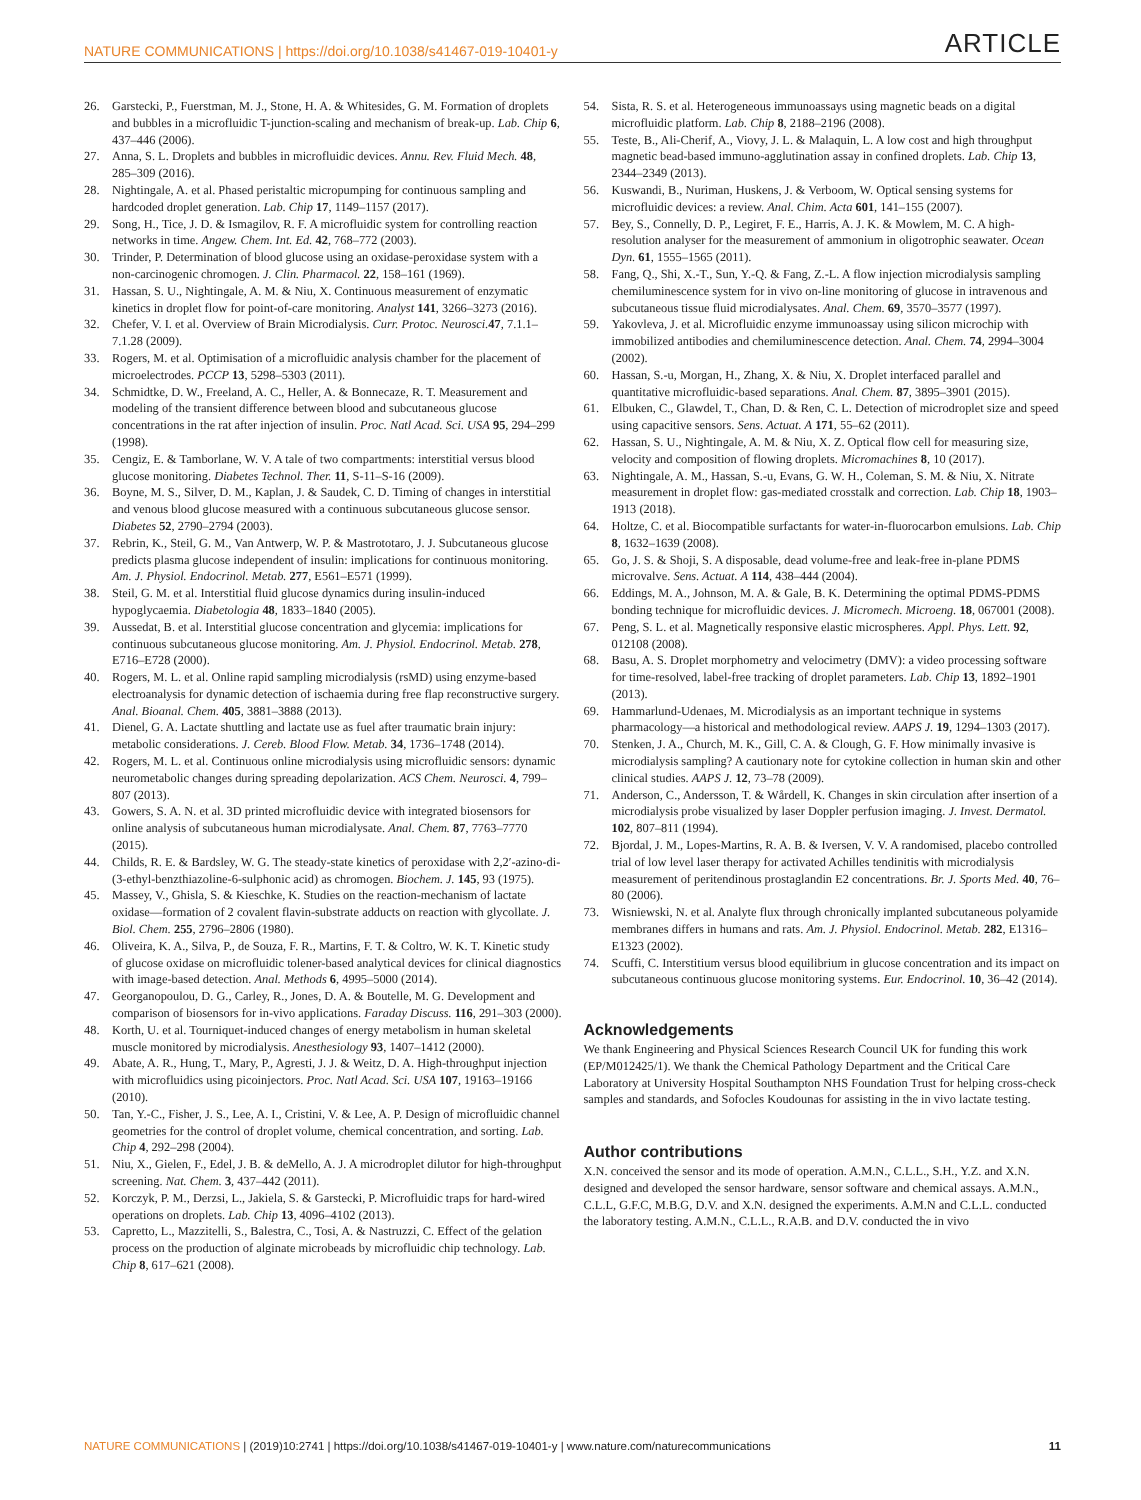NATURE COMMUNICATIONS | https://doi.org/10.1038/s41467-019-10401-y ARTICLE
26. Garstecki, P., Fuerstman, M. J., Stone, H. A. & Whitesides, G. M. Formation of droplets and bubbles in a microfluidic T-junction-scaling and mechanism of break-up. Lab. Chip 6, 437–446 (2006).
27. Anna, S. L. Droplets and bubbles in microfluidic devices. Annu. Rev. Fluid Mech. 48, 285–309 (2016).
28. Nightingale, A. et al. Phased peristaltic micropumping for continuous sampling and hardcoded droplet generation. Lab. Chip 17, 1149–1157 (2017).
29. Song, H., Tice, J. D. & Ismagilov, R. F. A microfluidic system for controlling reaction networks in time. Angew. Chem. Int. Ed. 42, 768–772 (2003).
30. Trinder, P. Determination of blood glucose using an oxidase-peroxidase system with a non-carcinogenic chromogen. J. Clin. Pharmacol. 22, 158–161 (1969).
31. Hassan, S. U., Nightingale, A. M. & Niu, X. Continuous measurement of enzymatic kinetics in droplet flow for point-of-care monitoring. Analyst 141, 3266–3273 (2016).
32. Chefer, V. I. et al. Overview of Brain Microdialysis. Curr. Protoc. Neurosci. 47, 7.1.1–7.1.28 (2009).
33. Rogers, M. et al. Optimisation of a microfluidic analysis chamber for the placement of microelectrodes. PCCP 13, 5298–5303 (2011).
34. Schmidtke, D. W., Freeland, A. C., Heller, A. & Bonnecaze, R. T. Measurement and modeling of the transient difference between blood and subcutaneous glucose concentrations in the rat after injection of insulin. Proc. Natl Acad. Sci. USA 95, 294–299 (1998).
35. Cengiz, E. & Tamborlane, W. V. A tale of two compartments: interstitial versus blood glucose monitoring. Diabetes Technol. Ther. 11, S-11–S-16 (2009).
36. Boyne, M. S., Silver, D. M., Kaplan, J. & Saudek, C. D. Timing of changes in interstitial and venous blood glucose measured with a continuous subcutaneous glucose sensor. Diabetes 52, 2790–2794 (2003).
37. Rebrin, K., Steil, G. M., Van Antwerp, W. P. & Mastrototaro, J. J. Subcutaneous glucose predicts plasma glucose independent of insulin: implications for continuous monitoring. Am. J. Physiol. Endocrinol. Metab. 277, E561–E571 (1999).
38. Steil, G. M. et al. Interstitial fluid glucose dynamics during insulin-induced hypoglycaemia. Diabetologia 48, 1833–1840 (2005).
39. Aussedat, B. et al. Interstitial glucose concentration and glycemia: implications for continuous subcutaneous glucose monitoring. Am. J. Physiol. Endocrinol. Metab. 278, E716–E728 (2000).
40. Rogers, M. L. et al. Online rapid sampling microdialysis (rsMD) using enzyme-based electroanalysis for dynamic detection of ischaemia during free flap reconstructive surgery. Anal. Bioanal. Chem. 405, 3881–3888 (2013).
41. Dienel, G. A. Lactate shuttling and lactate use as fuel after traumatic brain injury: metabolic considerations. J. Cereb. Blood Flow. Metab. 34, 1736–1748 (2014).
42. Rogers, M. L. et al. Continuous online microdialysis using microfluidic sensors: dynamic neurometabolic changes during spreading depolarization. ACS Chem. Neurosci. 4, 799–807 (2013).
43. Gowers, S. A. N. et al. 3D printed microfluidic device with integrated biosensors for online analysis of subcutaneous human microdialysate. Anal. Chem. 87, 7763–7770 (2015).
44. Childs, R. E. & Bardsley, W. G. The steady-state kinetics of peroxidase with 2,2′-azino-di-(3-ethyl-benzthiazoline-6-sulphonic acid) as chromogen. Biochem. J. 145, 93 (1975).
45. Massey, V., Ghisla, S. & Kieschke, K. Studies on the reaction-mechanism of lactate oxidase—formation of 2 covalent flavin-substrate adducts on reaction with glycollate. J. Biol. Chem. 255, 2796–2806 (1980).
46. Oliveira, K. A., Silva, P., de Souza, F. R., Martins, F. T. & Coltro, W. K. T. Kinetic study of glucose oxidase on microfluidic tolener-based analytical devices for clinical diagnostics with image-based detection. Anal. Methods 6, 4995–5000 (2014).
47. Georganopoulou, D. G., Carley, R., Jones, D. A. & Boutelle, M. G. Development and comparison of biosensors for in-vivo applications. Faraday Discuss. 116, 291–303 (2000).
48. Korth, U. et al. Tourniquet-induced changes of energy metabolism in human skeletal muscle monitored by microdialysis. Anesthesiology 93, 1407–1412 (2000).
49. Abate, A. R., Hung, T., Mary, P., Agresti, J. J. & Weitz, D. A. High-throughput injection with microfluidics using picoinjectors. Proc. Natl Acad. Sci. USA 107, 19163–19166 (2010).
50. Tan, Y.-C., Fisher, J. S., Lee, A. I., Cristini, V. & Lee, A. P. Design of microfluidic channel geometries for the control of droplet volume, chemical concentration, and sorting. Lab. Chip 4, 292–298 (2004).
51. Niu, X., Gielen, F., Edel, J. B. & deMello, A. J. A microdroplet dilutor for high-throughput screening. Nat. Chem. 3, 437–442 (2011).
52. Korczyk, P. M., Derzsi, L., Jakiela, S. & Garstecki, P. Microfluidic traps for hard-wired operations on droplets. Lab. Chip 13, 4096–4102 (2013).
53. Capretto, L., Mazzitelli, S., Balestra, C., Tosi, A. & Nastruzzi, C. Effect of the gelation process on the production of alginate microbeads by microfluidic chip technology. Lab. Chip 8, 617–621 (2008).
54. Sista, R. S. et al. Heterogeneous immunoassays using magnetic beads on a digital microfluidic platform. Lab. Chip 8, 2188–2196 (2008).
55. Teste, B., Ali-Cherif, A., Viovy, J. L. & Malaquin, L. A low cost and high throughput magnetic bead-based immuno-agglutination assay in confined droplets. Lab. Chip 13, 2344–2349 (2013).
56. Kuswandi, B., Nuriman, Huskens, J. & Verboom, W. Optical sensing systems for microfluidic devices: a review. Anal. Chim. Acta 601, 141–155 (2007).
57. Bey, S., Connelly, D. P., Legiret, F. E., Harris, A. J. K. & Mowlem, M. C. A high-resolution analyser for the measurement of ammonium in oligotrophic seawater. Ocean Dyn. 61, 1555–1565 (2011).
58. Fang, Q., Shi, X.-T., Sun, Y.-Q. & Fang, Z.-L. A flow injection microdialysis sampling chemiluminescence system for in vivo on-line monitoring of glucose in intravenous and subcutaneous tissue fluid microdialysates. Anal. Chem. 69, 3570–3577 (1997).
59. Yakovleva, J. et al. Microfluidic enzyme immunoassay using silicon microchip with immobilized antibodies and chemiluminescence detection. Anal. Chem. 74, 2994–3004 (2002).
60. Hassan, S.-u, Morgan, H., Zhang, X. & Niu, X. Droplet interfaced parallel and quantitative microfluidic-based separations. Anal. Chem. 87, 3895–3901 (2015).
61. Elbuken, C., Glawdel, T., Chan, D. & Ren, C. L. Detection of microdroplet size and speed using capacitive sensors. Sens. Actuat. A 171, 55–62 (2011).
62. Hassan, S. U., Nightingale, A. M. & Niu, X. Z. Optical flow cell for measuring size, velocity and composition of flowing droplets. Micromachines 8, 10 (2017).
63. Nightingale, A. M., Hassan, S.-u, Evans, G. W. H., Coleman, S. M. & Niu, X. Nitrate measurement in droplet flow: gas-mediated crosstalk and correction. Lab. Chip 18, 1903–1913 (2018).
64. Holtze, C. et al. Biocompatible surfactants for water-in-fluorocarbon emulsions. Lab. Chip 8, 1632–1639 (2008).
65. Go, J. S. & Shoji, S. A disposable, dead volume-free and leak-free in-plane PDMS microvalve. Sens. Actuat. A 114, 438–444 (2004).
66. Eddings, M. A., Johnson, M. A. & Gale, B. K. Determining the optimal PDMS-PDMS bonding technique for microfluidic devices. J. Micromech. Microeng. 18, 067001 (2008).
67. Peng, S. L. et al. Magnetically responsive elastic microspheres. Appl. Phys. Lett. 92, 012108 (2008).
68. Basu, A. S. Droplet morphometry and velocimetry (DMV): a video processing software for time-resolved, label-free tracking of droplet parameters. Lab. Chip 13, 1892–1901 (2013).
69. Hammarlund-Udenaes, M. Microdialysis as an important technique in systems pharmacology—a historical and methodological review. AAPS J. 19, 1294–1303 (2017).
70. Stenken, J. A., Church, M. K., Gill, C. A. & Clough, G. F. How minimally invasive is microdialysis sampling? A cautionary note for cytokine collection in human skin and other clinical studies. AAPS J. 12, 73–78 (2009).
71. Anderson, C., Andersson, T. & Wårdell, K. Changes in skin circulation after insertion of a microdialysis probe visualized by laser Doppler perfusion imaging. J. Invest. Dermatol. 102, 807–811 (1994).
72. Bjordal, J. M., Lopes-Martins, R. A. B. & Iversen, V. V. A randomised, placebo controlled trial of low level laser therapy for activated Achilles tendinitis with microdialysis measurement of peritendinous prostaglandin E2 concentrations. Br. J. Sports Med. 40, 76–80 (2006).
73. Wisniewski, N. et al. Analyte flux through chronically implanted subcutaneous polyamide membranes differs in humans and rats. Am. J. Physiol. Endocrinol. Metab. 282, E1316–E1323 (2002).
74. Scuffi, C. Interstitium versus blood equilibrium in glucose concentration and its impact on subcutaneous continuous glucose monitoring systems. Eur. Endocrinol. 10, 36–42 (2014).
Acknowledgements
We thank Engineering and Physical Sciences Research Council UK for funding this work (EP/M012425/1). We thank the Chemical Pathology Department and the Critical Care Laboratory at University Hospital Southampton NHS Foundation Trust for helping cross-check samples and standards, and Sofocles Koudounas for assisting in the in vivo lactate testing.
Author contributions
X.N. conceived the sensor and its mode of operation. A.M.N., C.L.L., S.H., Y.Z. and X.N. designed and developed the sensor hardware, sensor software and chemical assays. A.M.N., C.L.L, G.F.C, M.B.G, D.V. and X.N. designed the experiments. A.M.N and C.L.L. conducted the laboratory testing. A.M.N., C.L.L., R.A.B. and D.V. conducted the in vivo
NATURE COMMUNICATIONS | (2019)10:2741 | https://doi.org/10.1038/s41467-019-10401-y | www.nature.com/naturecommunications 11